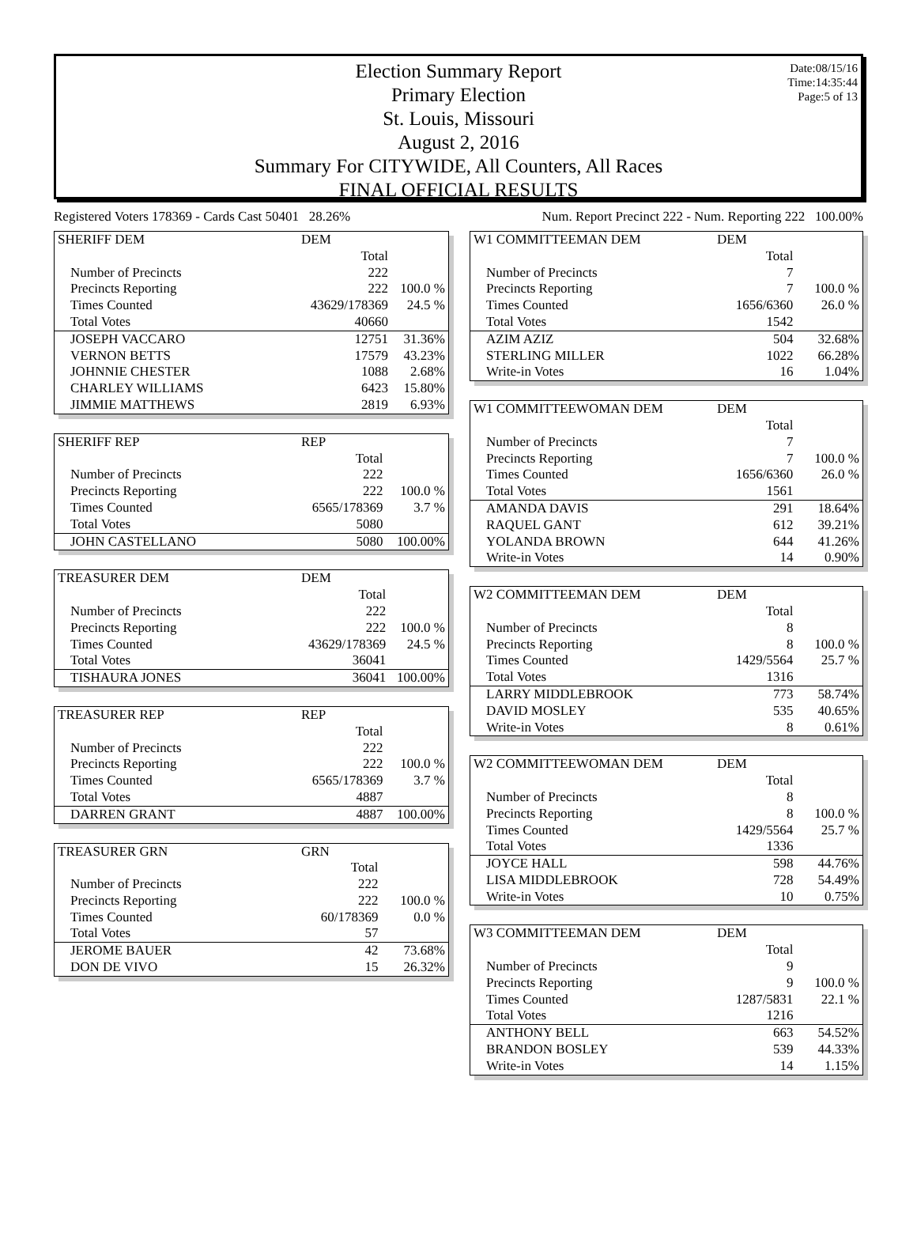Date:08/15/16
Time:14:35:44
Page:5 of 13
Election Summary Report
Primary Election
St. Louis, Missouri
August 2, 2016
Summary For CITYWIDE, All Counters, All Races
FINAL OFFICIAL RESULTS
Registered Voters 178369 - Cards Cast 50401 28.26% Num. Report Precinct 222 - Num. Reporting 222 100.00%
| SHERIFF DEM | DEM | |
| | Total | |
| Number of Precincts | 222 | |
| Precincts Reporting | 222 | 100.0 % |
| Times Counted | 43629/178369 | 24.5 % |
| Total Votes | 40660 | |
| JOSEPH VACCARO | 12751 | 31.36% |
| VERNON BETTS | 17579 | 43.23% |
| JOHNNIE CHESTER | 1088 | 2.68% |
| CHARLEY WILLIAMS | 6423 | 15.80% |
| JIMMIE MATTHEWS | 2819 | 6.93% |
| SHERIFF REP | REP | |
| | Total | |
| Number of Precincts | 222 | |
| Precincts Reporting | 222 | 100.0 % |
| Times Counted | 6565/178369 | 3.7 % |
| Total Votes | 5080 | |
| JOHN CASTELLANO | 5080 | 100.00% |
| TREASURER DEM | DEM | |
| | Total | |
| Number of Precincts | 222 | |
| Precincts Reporting | 222 | 100.0 % |
| Times Counted | 43629/178369 | 24.5 % |
| Total Votes | 36041 | |
| TISHAURA JONES | 36041 | 100.00% |
| TREASURER REP | REP | |
| | Total | |
| Number of Precincts | 222 | |
| Precincts Reporting | 222 | 100.0 % |
| Times Counted | 6565/178369 | 3.7 % |
| Total Votes | 4887 | |
| DARREN GRANT | 4887 | 100.00% |
| TREASURER GRN | GRN | |
| | Total | |
| Number of Precincts | 222 | |
| Precincts Reporting | 222 | 100.0 % |
| Times Counted | 60/178369 | 0.0 % |
| Total Votes | 57 | |
| JEROME BAUER | 42 | 73.68% |
| DON DE VIVO | 15 | 26.32% |
| W1 COMMITTEEMAN DEM | DEM | |
| | Total | |
| Number of Precincts | 7 | |
| Precincts Reporting | 7 | 100.0 % |
| Times Counted | 1656/6360 | 26.0 % |
| Total Votes | 1542 | |
| AZIM AZIZ | 504 | 32.68% |
| STERLING MILLER | 1022 | 66.28% |
| Write-in Votes | 16 | 1.04% |
| W1 COMMITTEEWOMAN DEM | DEM | |
| | Total | |
| Number of Precincts | 7 | |
| Precincts Reporting | 7 | 100.0 % |
| Times Counted | 1656/6360 | 26.0 % |
| Total Votes | 1561 | |
| AMANDA DAVIS | 291 | 18.64% |
| RAQUEL GANT | 612 | 39.21% |
| YOLANDA BROWN | 644 | 41.26% |
| Write-in Votes | 14 | 0.90% |
| W2 COMMITTEEMAN DEM | DEM | |
| | Total | |
| Number of Precincts | 8 | |
| Precincts Reporting | 8 | 100.0 % |
| Times Counted | 1429/5564 | 25.7 % |
| Total Votes | 1316 | |
| LARRY MIDDLEBROOK | 773 | 58.74% |
| DAVID MOSLEY | 535 | 40.65% |
| Write-in Votes | 8 | 0.61% |
| W2 COMMITTEEWOMAN DEM | DEM | |
| | Total | |
| Number of Precincts | 8 | |
| Precincts Reporting | 8 | 100.0 % |
| Times Counted | 1429/5564 | 25.7 % |
| Total Votes | 1336 | |
| JOYCE HALL | 598 | 44.76% |
| LISA MIDDLEBROOK | 728 | 54.49% |
| Write-in Votes | 10 | 0.75% |
| W3 COMMITTEEMAN DEM | DEM | |
| | Total | |
| Number of Precincts | 9 | |
| Precincts Reporting | 9 | 100.0 % |
| Times Counted | 1287/5831 | 22.1 % |
| Total Votes | 1216 | |
| ANTHONY BELL | 663 | 54.52% |
| BRANDON BOSLEY | 539 | 44.33% |
| Write-in Votes | 14 | 1.15% |